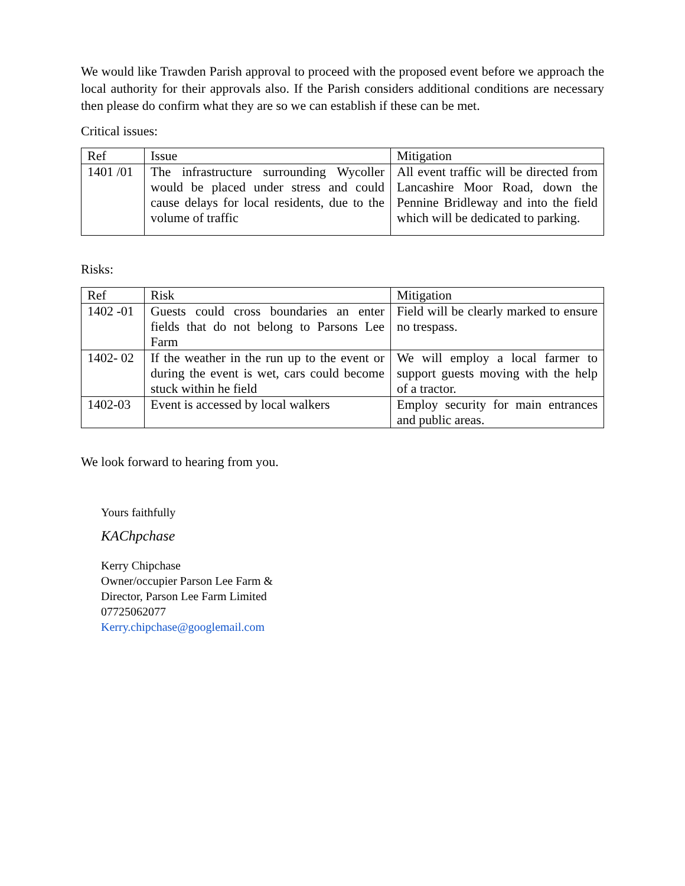We would like Trawden Parish approval to proceed with the proposed event before we approach the local authority for their approvals also. If the Parish considers additional conditions are necessary then please do confirm what they are so we can establish if these can be met.
Critical issues:
| Ref | Issue | Mitigation |
| 1401 /01 | The infrastructure surrounding Wycoller would be placed under stress and could cause delays for local residents, due to the volume of traffic | All event traffic will be directed from Lancashire Moor Road, down the Pennine Bridleway and into the field which will be dedicated to parking. |
Risks:
| Ref | Risk | Mitigation |
| 1402 -01 | Guests could cross boundaries an enter fields that do not belong to Parsons Lee Farm | Field will be clearly marked to ensure no trespass. |
| 1402- 02 | If the weather in the run up to the event or during the event is wet, cars could become stuck within he field | We will employ a local farmer to support guests moving with the help of a tractor. |
| 1402-03 | Event is accessed by local walkers | Employ security for main entrances and public areas. |
We look forward to hearing from you.
Yours faithfully
KAChpchase
Kerry Chipchase
Owner/occupier Parson Lee Farm &
Director, Parson Lee Farm Limited
07725062077
Kerry.chipchase@googlemail.com